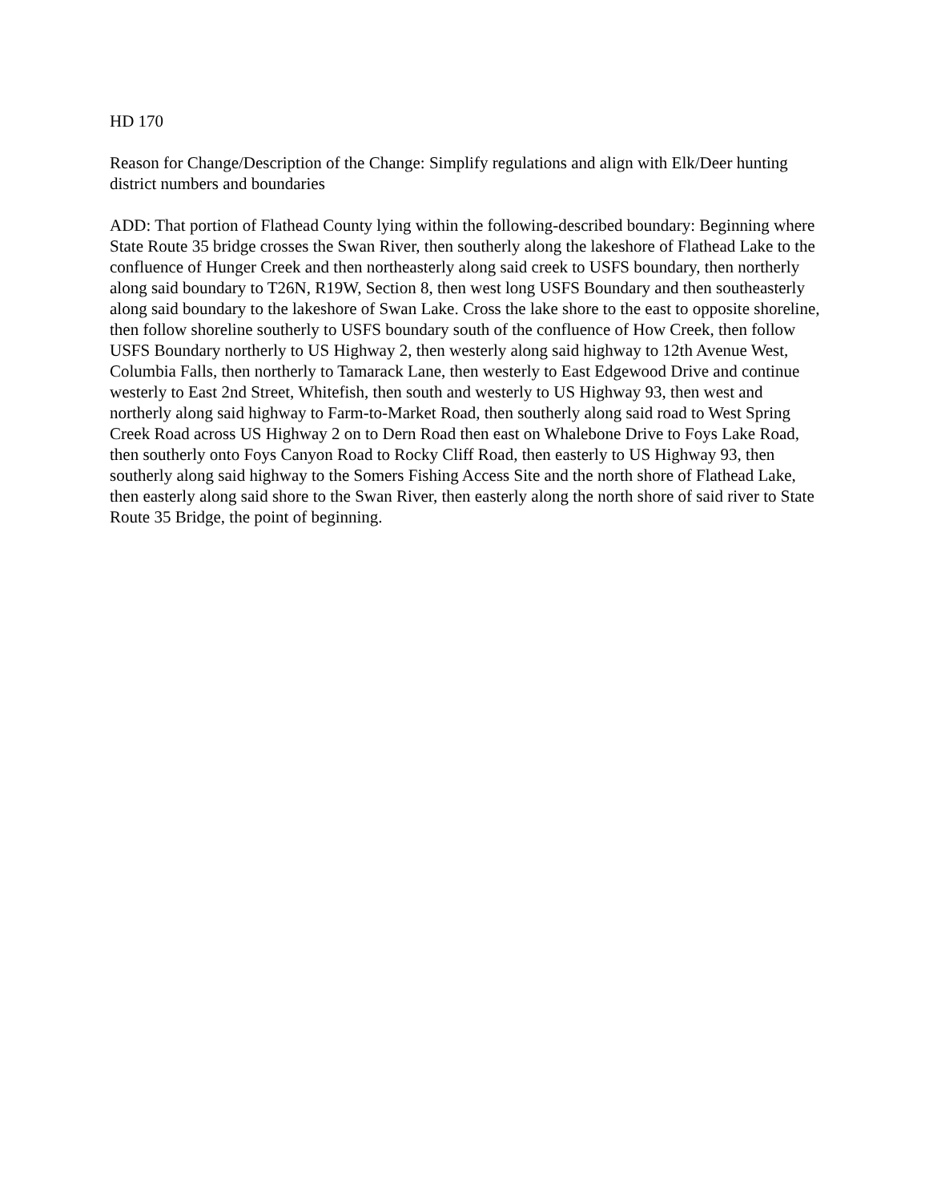HD 170
Reason for Change/Description of the Change: Simplify regulations and align with Elk/Deer hunting district numbers and boundaries
ADD: That portion of Flathead County lying within the following-described boundary: Beginning where State Route 35 bridge crosses the Swan River, then southerly along the lakeshore of Flathead Lake to the confluence of Hunger Creek and then northeasterly along said creek to USFS boundary, then northerly along said boundary to T26N, R19W, Section 8, then west long USFS Boundary and then southeasterly along said boundary to the lakeshore of Swan Lake. Cross the lake shore to the east to opposite shoreline, then follow shoreline southerly to USFS boundary south of the confluence of How Creek, then follow USFS Boundary northerly to US Highway 2, then westerly along said highway to 12th Avenue West, Columbia Falls, then northerly to Tamarack Lane, then westerly to East Edgewood Drive and continue westerly to East 2nd Street, Whitefish, then south and westerly to US Highway 93, then west and northerly along said highway to Farm-to-Market Road, then southerly along said road to West Spring Creek Road across US Highway 2 on to Dern Road then east on Whalebone Drive to Foys Lake Road, then southerly onto Foys Canyon Road to Rocky Cliff Road, then easterly to US Highway 93, then southerly along said highway to the Somers Fishing Access Site and the north shore of Flathead Lake, then easterly along said shore to the Swan River, then easterly along the north shore of said river to State Route 35 Bridge, the point of beginning.